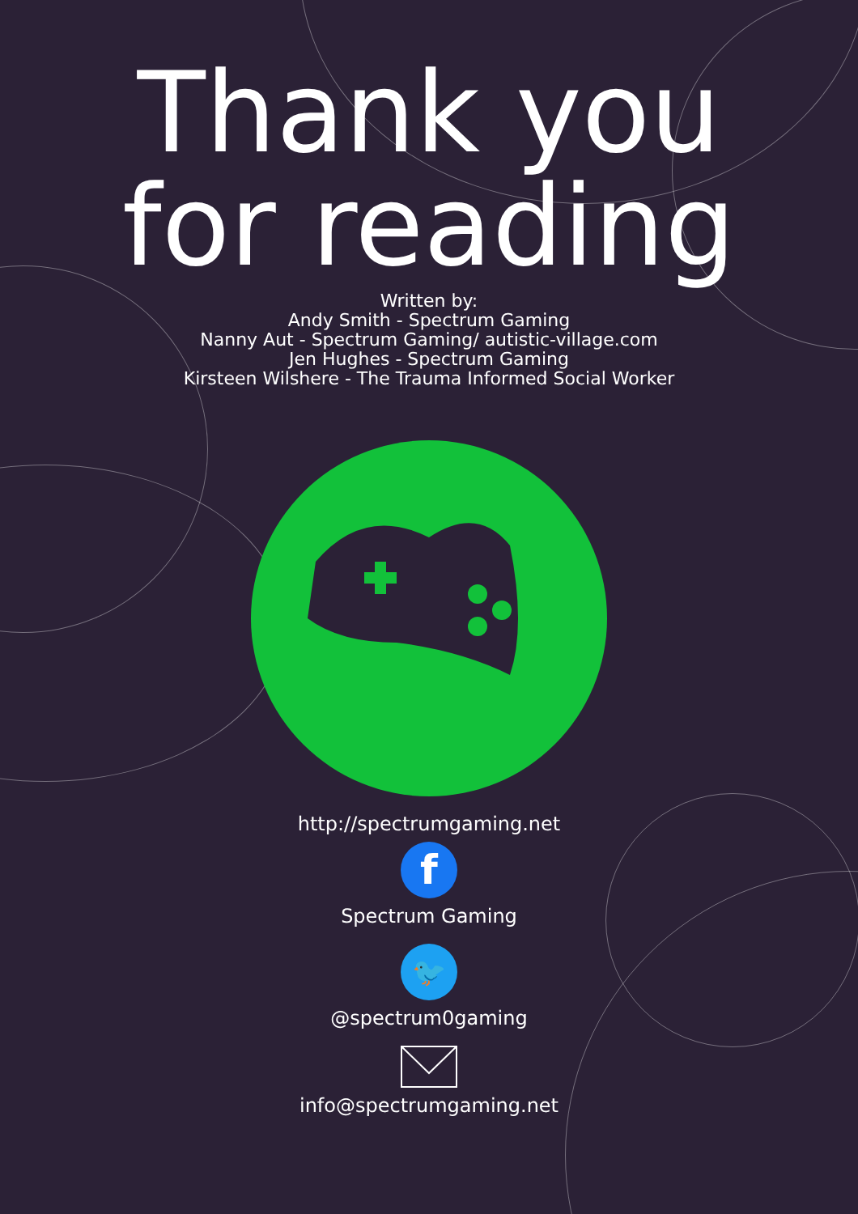Thank you
for reading
Written by:
Andy Smith - Spectrum Gaming
Nanny Aut - Spectrum Gaming/ autistic-village.com
Jen Hughes - Spectrum Gaming
Kirsteen Wilshere - The Trauma Informed Social Worker
http://spectrumgaming.net
f
Spectrum Gaming
🐦
@spectrum0gaming
info@spectrumgaming.net